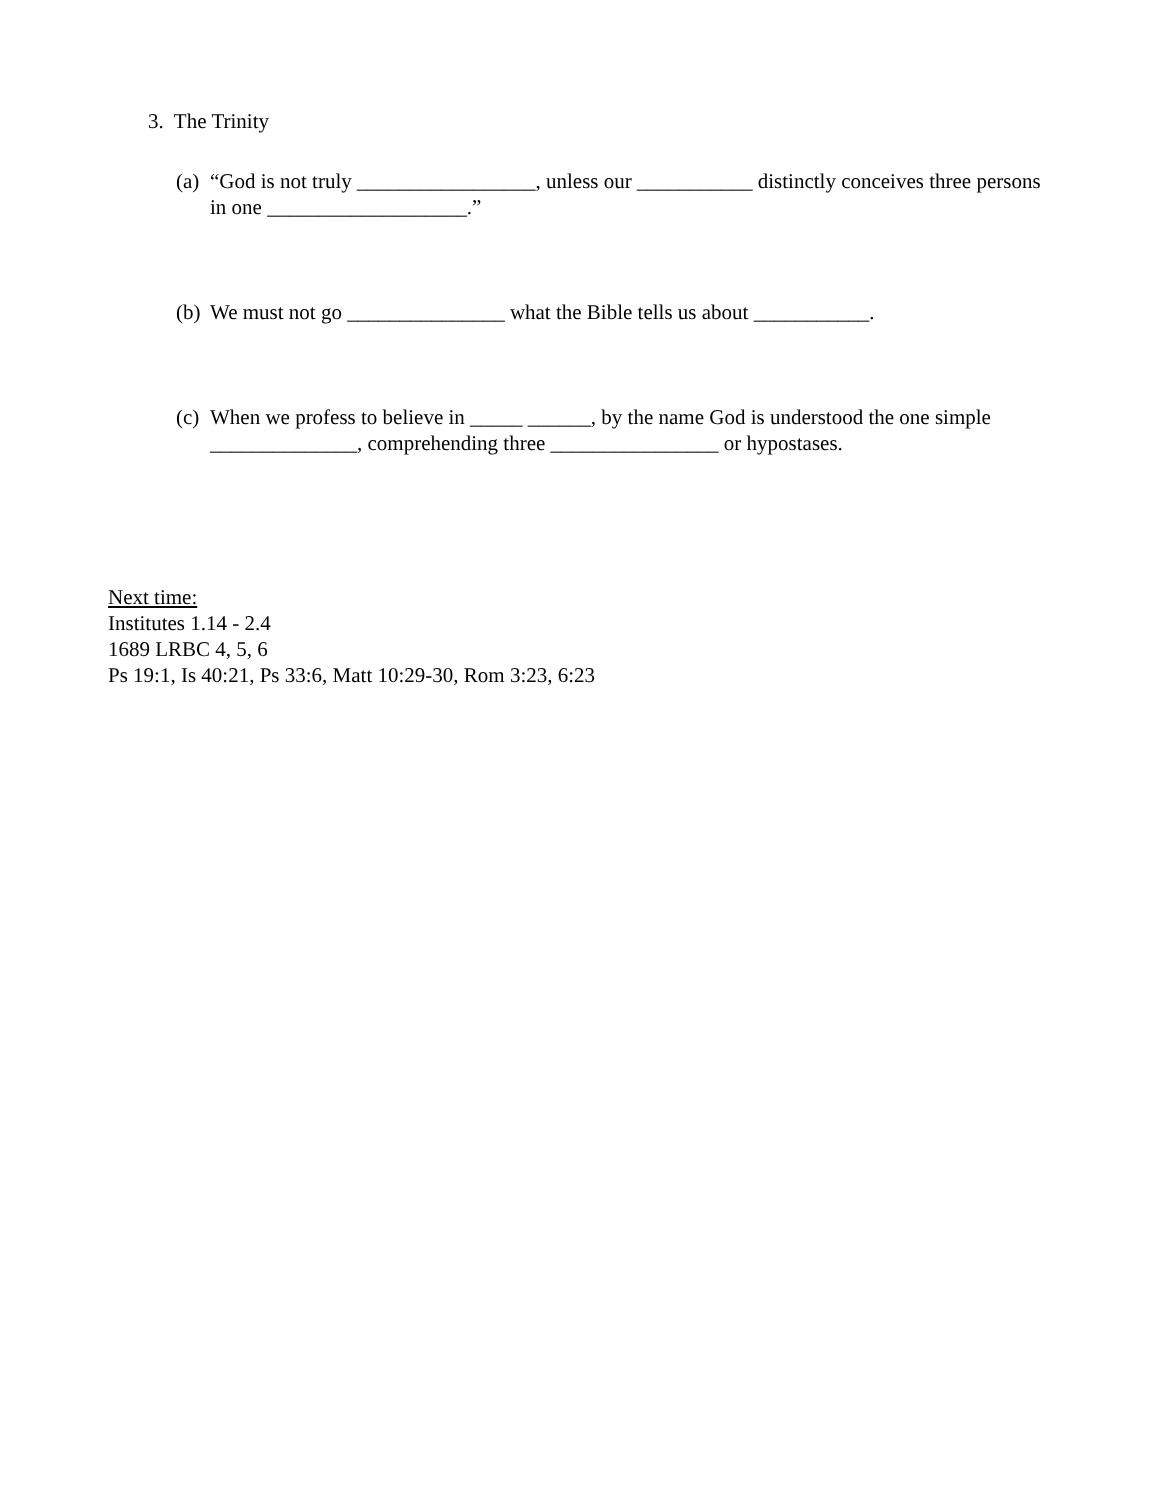3. The Trinity
(a) “God is not truly _________________, unless our ___________ distinctly conceives three persons in one ___________________.”
(b) We must not go _______________ what the Bible tells us about ___________.
(c) When we profess to believe in _____ ______, by the name God is understood the one simple ______________, comprehending three ________________ or hypostases.
Next time:
Institutes 1.14 - 2.4
1689 LRBC 4, 5, 6
Ps 19:1, Is 40:21, Ps 33:6, Matt 10:29-30, Rom 3:23, 6:23